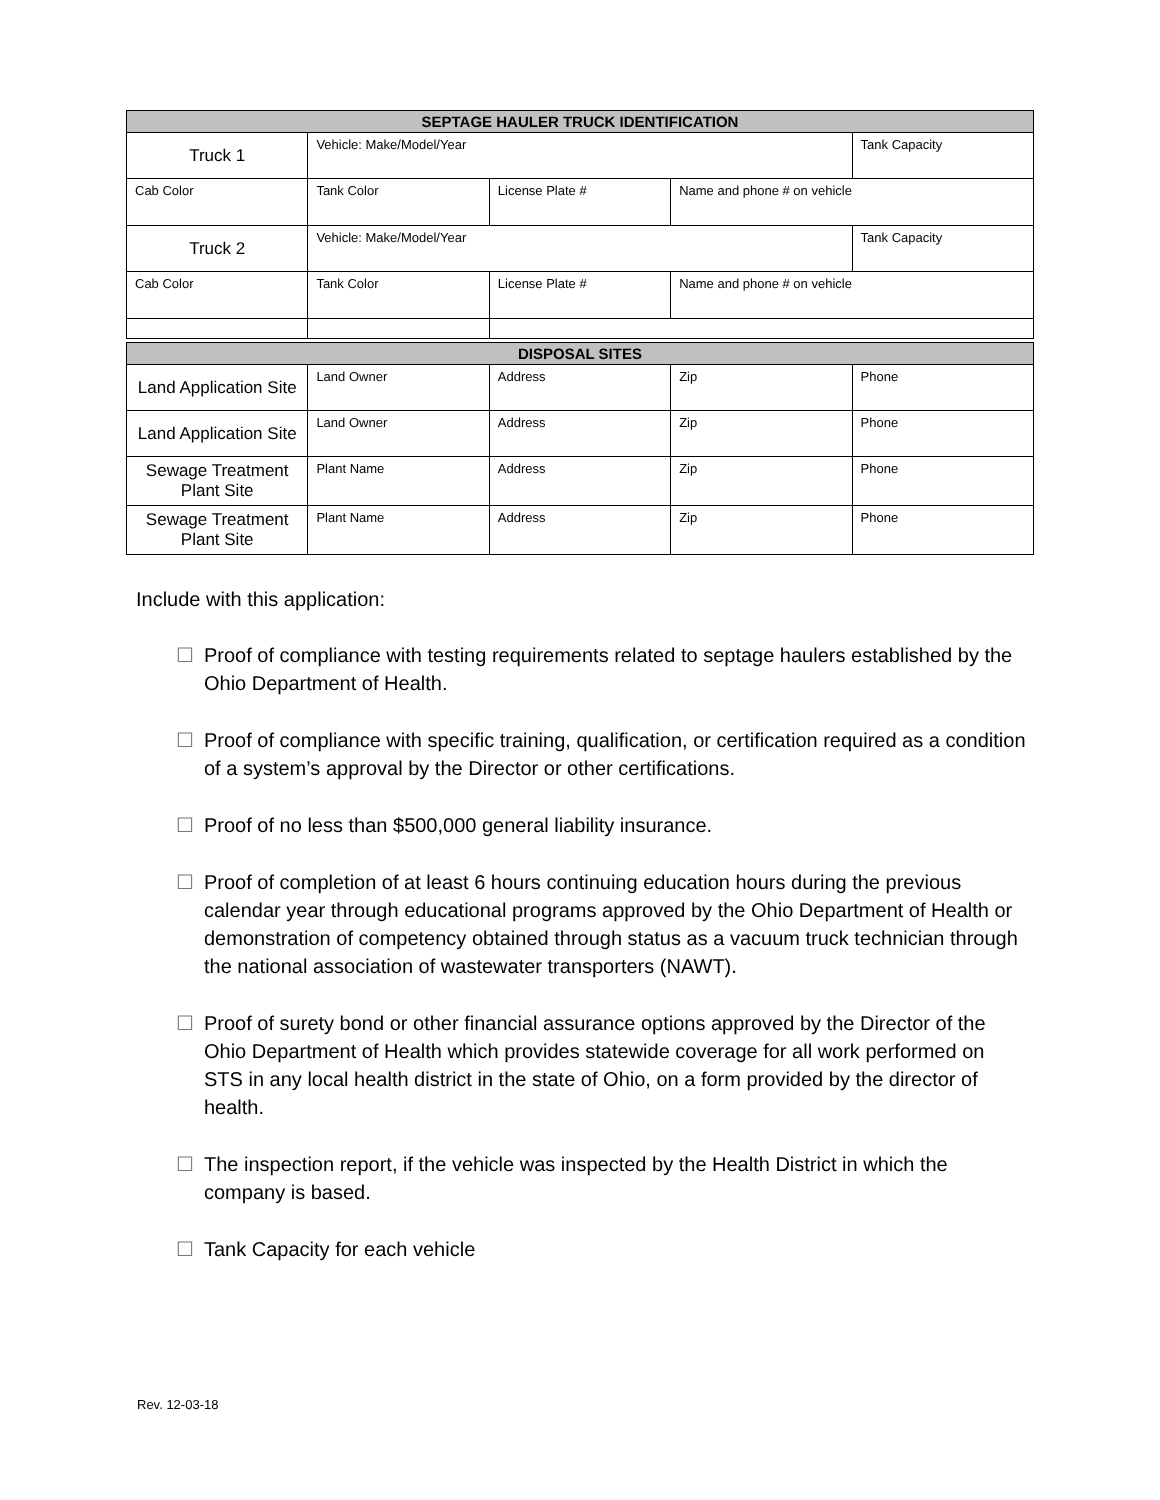| SEPTAGE HAULER TRUCK IDENTIFICATION | | | | |
| --- | --- | --- | --- | --- |
| Truck 1 | Vehicle: Make/Model/Year | | | Tank Capacity |
| Cab Color | Tank Color | License Plate # | Name and phone # on vehicle | |
| Truck 2 | Vehicle: Make/Model/Year | | | Tank Capacity |
| Cab Color | Tank Color | License Plate # | Name and phone # on vehicle | |
| DISPOSAL SITES | | | | |
| --- | --- | --- | --- | --- |
| Land Application Site | Land Owner | Address | Zip | Phone |
| Land Application Site | Land Owner | Address | Zip | Phone |
| Sewage Treatment Plant Site | Plant Name | Address | Zip | Phone |
| Sewage Treatment Plant Site | Plant Name | Address | Zip | Phone |
Include with this application:
☐ Proof of compliance with testing requirements related to septage haulers established by the Ohio Department of Health.
☐ Proof of compliance with specific training, qualification, or certification required as a condition of a system’s approval by the Director or other certifications.
☐ Proof of no less than $500,000 general liability insurance.
☐ Proof of completion of at least 6 hours continuing education hours during the previous calendar year through educational programs approved by the Ohio Department of Health or demonstration of competency obtained through status as a vacuum truck technician through the national association of wastewater transporters (NAWT).
☐ Proof of surety bond or other financial assurance options approved by the Director of the Ohio Department of Health which provides statewide coverage for all work performed on STS in any local health district in the state of Ohio, on a form provided by the director of health.
☐ The inspection report, if the vehicle was inspected by the Health District in which the company is based.
☐ Tank Capacity for each vehicle
Rev. 12-03-18